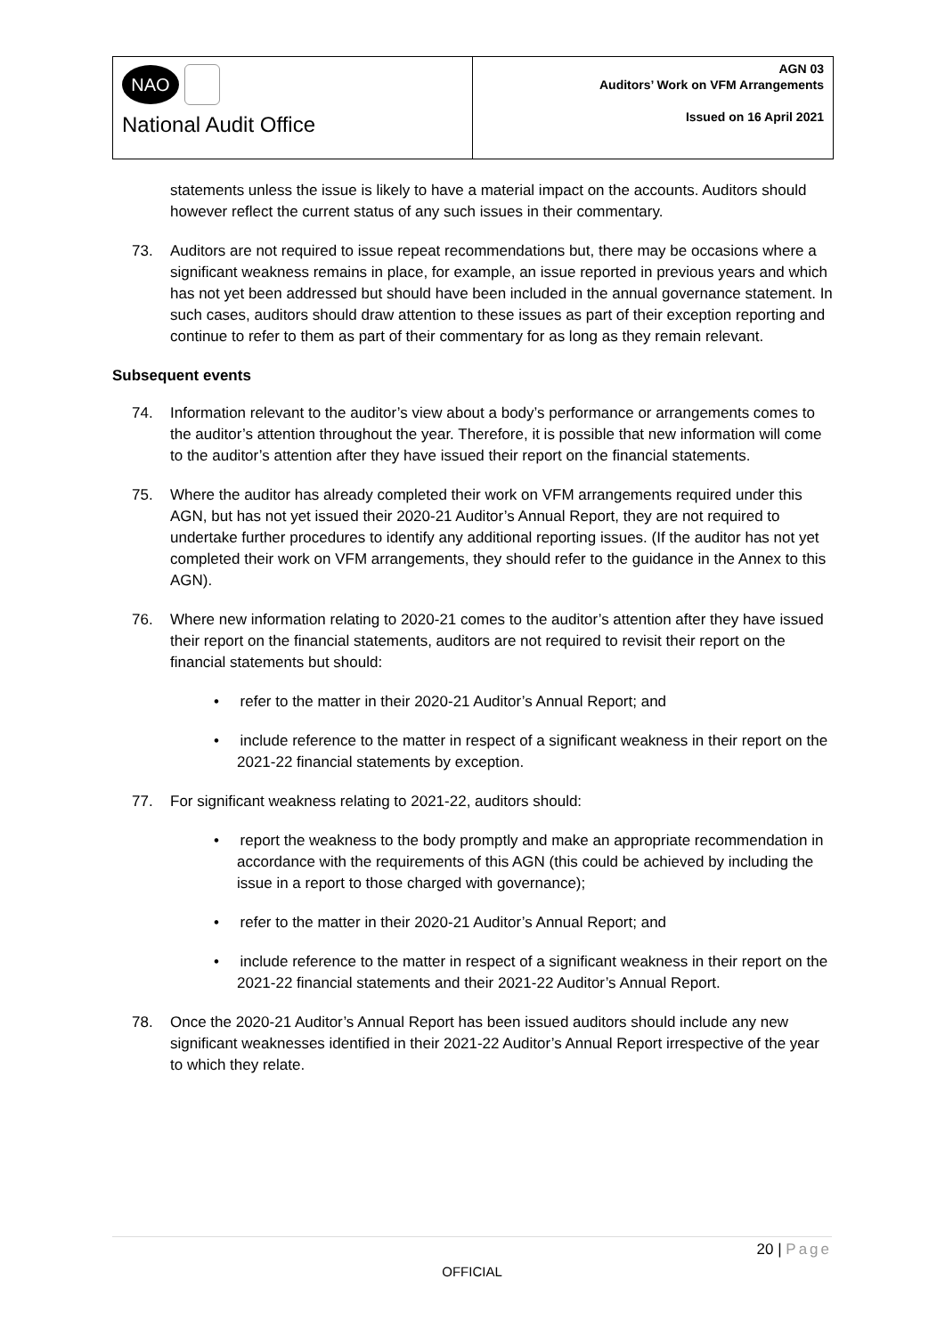NAO
National Audit Office
AGN 03
Auditors’ Work on VFM Arrangements
Issued on 16 April 2021
statements unless the issue is likely to have a material impact on the accounts. Auditors should however reflect the current status of any such issues in their commentary.
73. Auditors are not required to issue repeat recommendations but, there may be occasions where a significant weakness remains in place, for example, an issue reported in previous years and which has not yet been addressed but should have been included in the annual governance statement. In such cases, auditors should draw attention to these issues as part of their exception reporting and continue to refer to them as part of their commentary for as long as they remain relevant.
Subsequent events
74. Information relevant to the auditor’s view about a body’s performance or arrangements comes to the auditor’s attention throughout the year. Therefore, it is possible that new information will come to the auditor’s attention after they have issued their report on the financial statements.
75. Where the auditor has already completed their work on VFM arrangements required under this AGN, but has not yet issued their 2020-21 Auditor’s Annual Report, they are not required to undertake further procedures to identify any additional reporting issues. (If the auditor has not yet completed their work on VFM arrangements, they should refer to the guidance in the Annex to this AGN).
76. Where new information relating to 2020-21 comes to the auditor’s attention after they have issued their report on the financial statements, auditors are not required to revisit their report on the financial statements but should:
• refer to the matter in their 2020-21 Auditor’s Annual Report; and
• include reference to the matter in respect of a significant weakness in their report on the 2021-22 financial statements by exception.
77. For significant weakness relating to 2021-22, auditors should:
• report the weakness to the body promptly and make an appropriate recommendation in accordance with the requirements of this AGN (this could be achieved by including the issue in a report to those charged with governance);
• refer to the matter in their 2020-21 Auditor’s Annual Report; and
• include reference to the matter in respect of a significant weakness in their report on the 2021-22 financial statements and their 2021-22 Auditor’s Annual Report.
78. Once the 2020-21 Auditor’s Annual Report has been issued auditors should include any new significant weaknesses identified in their 2021-22 Auditor’s Annual Report irrespective of the year to which they relate.
20 | Page
OFFICIAL